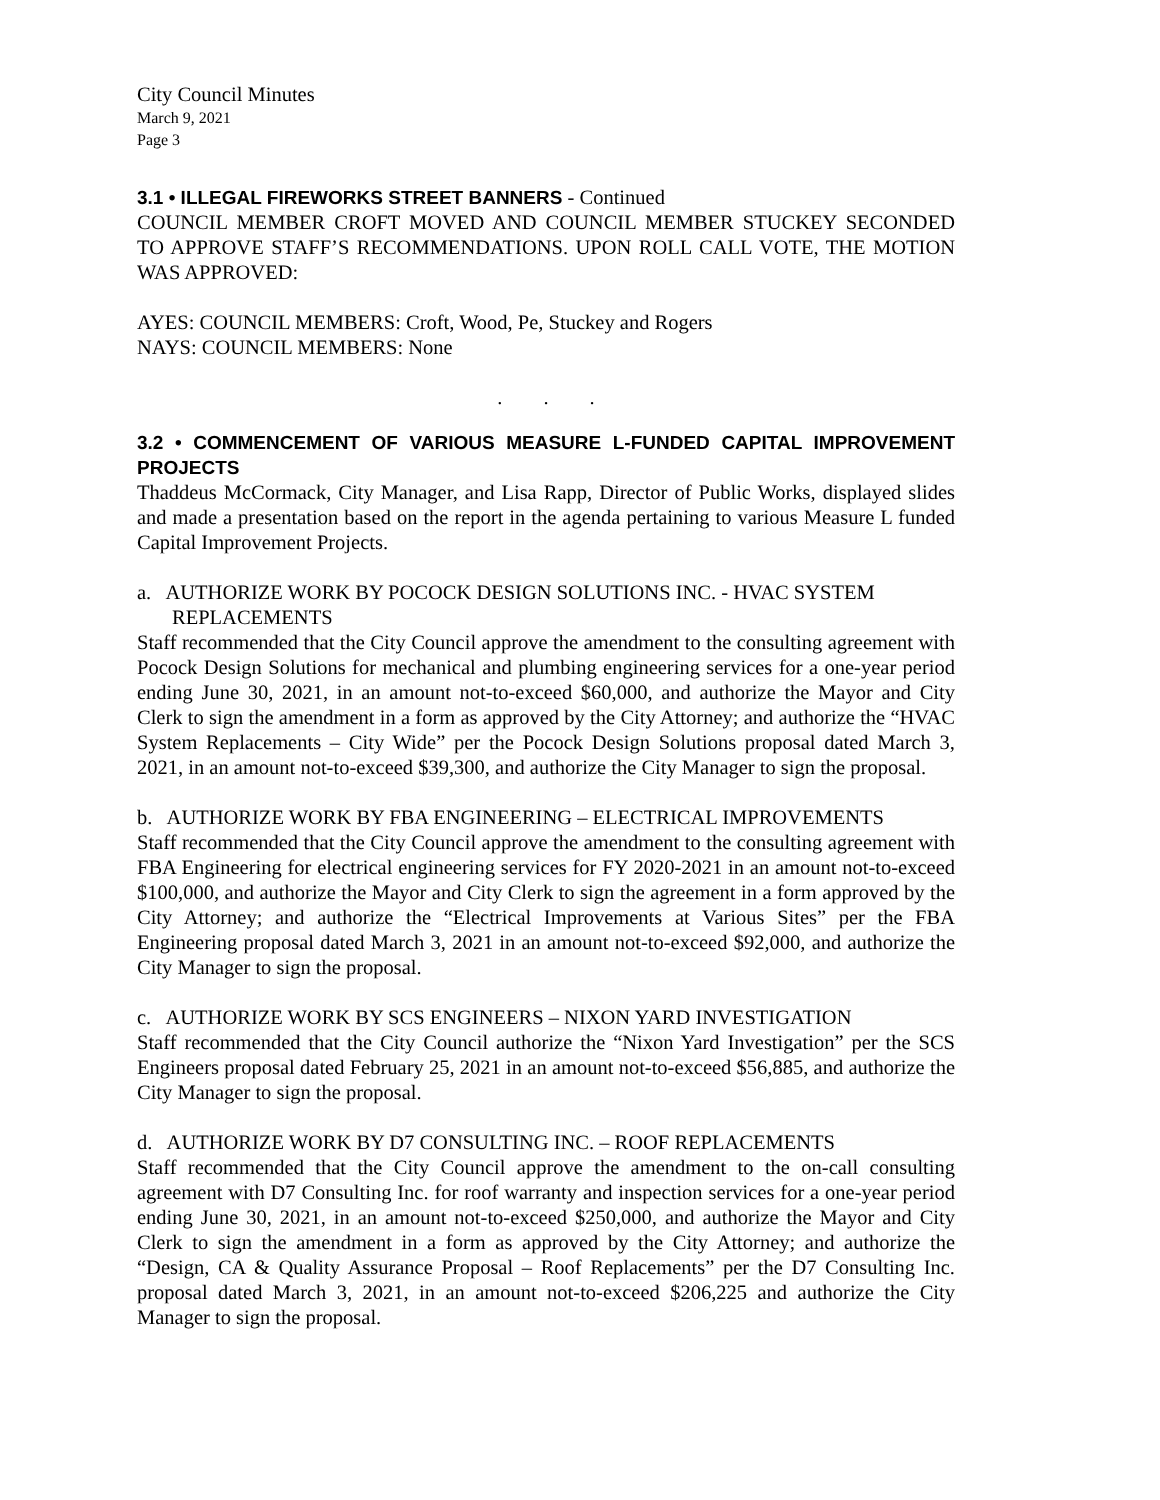City Council Minutes
March 9, 2021
Page 3
3.1 • ILLEGAL FIREWORKS STREET BANNERS - Continued
COUNCIL MEMBER CROFT MOVED AND COUNCIL MEMBER STUCKEY SECONDED TO APPROVE STAFF’S RECOMMENDATIONS. UPON ROLL CALL VOTE, THE MOTION WAS APPROVED:
AYES: COUNCIL MEMBERS: Croft, Wood, Pe, Stuckey and Rogers
NAYS: COUNCIL MEMBERS: None
. . .
3.2 • COMMENCEMENT OF VARIOUS MEASURE L-FUNDED CAPITAL IMPROVEMENT PROJECTS
Thaddeus McCormack, City Manager, and Lisa Rapp, Director of Public Works, displayed slides and made a presentation based on the report in the agenda pertaining to various Measure L funded Capital Improvement Projects.
a. AUTHORIZE WORK BY POCOCK DESIGN SOLUTIONS INC. - HVAC SYSTEM REPLACEMENTS
Staff recommended that the City Council approve the amendment to the consulting agreement with Pocock Design Solutions for mechanical and plumbing engineering services for a one-year period ending June 30, 2021, in an amount not-to-exceed $60,000, and authorize the Mayor and City Clerk to sign the amendment in a form as approved by the City Attorney; and authorize the “HVAC System Replacements – City Wide” per the Pocock Design Solutions proposal dated March 3, 2021, in an amount not-to-exceed $39,300, and authorize the City Manager to sign the proposal.
b. AUTHORIZE WORK BY FBA ENGINEERING – ELECTRICAL IMPROVEMENTS
Staff recommended that the City Council approve the amendment to the consulting agreement with FBA Engineering for electrical engineering services for FY 2020-2021 in an amount not-to-exceed $100,000, and authorize the Mayor and City Clerk to sign the agreement in a form approved by the City Attorney; and authorize the “Electrical Improvements at Various Sites” per the FBA Engineering proposal dated March 3, 2021 in an amount not-to-exceed $92,000, and authorize the City Manager to sign the proposal.
c. AUTHORIZE WORK BY SCS ENGINEERS – NIXON YARD INVESTIGATION
Staff recommended that the City Council authorize the “Nixon Yard Investigation” per the SCS Engineers proposal dated February 25, 2021 in an amount not-to-exceed $56,885, and authorize the City Manager to sign the proposal.
d. AUTHORIZE WORK BY D7 CONSULTING INC. – ROOF REPLACEMENTS
Staff recommended that the City Council approve the amendment to the on-call consulting agreement with D7 Consulting Inc. for roof warranty and inspection services for a one-year period ending June 30, 2021, in an amount not-to-exceed $250,000, and authorize the Mayor and City Clerk to sign the amendment in a form as approved by the City Attorney; and authorize the “Design, CA & Quality Assurance Proposal – Roof Replacements” per the D7 Consulting Inc. proposal dated March 3, 2021, in an amount not-to-exceed $206,225 and authorize the City Manager to sign the proposal.